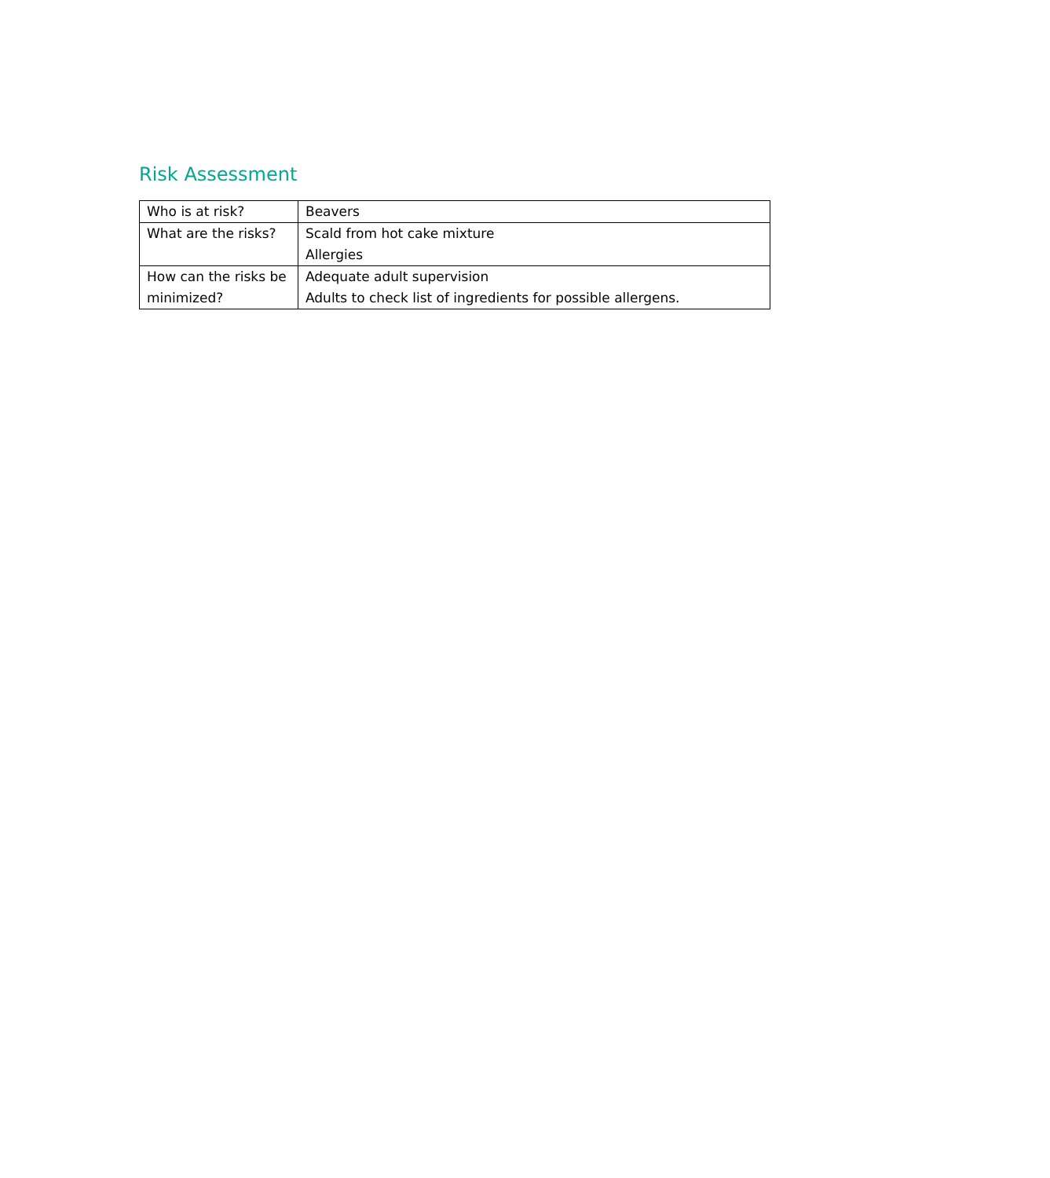Risk Assessment
| Who is at risk? | Beavers |
| What are the risks? | Scald from hot cake mixture Allergies |
| How can the risks be minimized? | Adequate adult supervision Adults to check list of ingredients for possible allergens. |